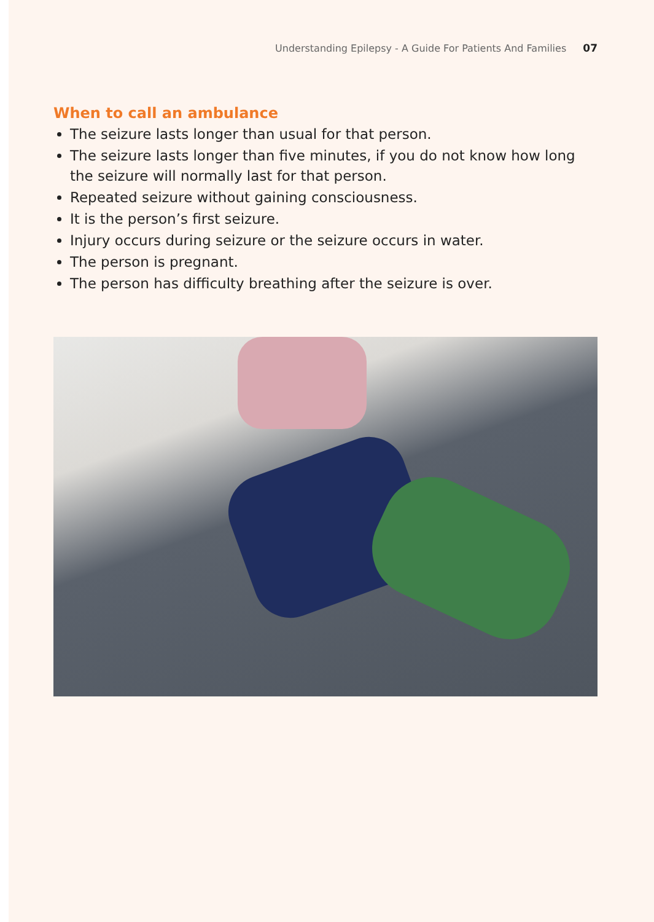Understanding Epilepsy - A Guide For Patients And Families 07
When to call an ambulance
The seizure lasts longer than usual for that person.
The seizure lasts longer than five minutes, if you do not know how long the seizure will normally last for that person.
Repeated seizure without gaining consciousness.
It is the person’s first seizure.
Injury occurs during seizure or the seizure occurs in water.
The person is pregnant.
The person has difficulty breathing after the seizure is over.